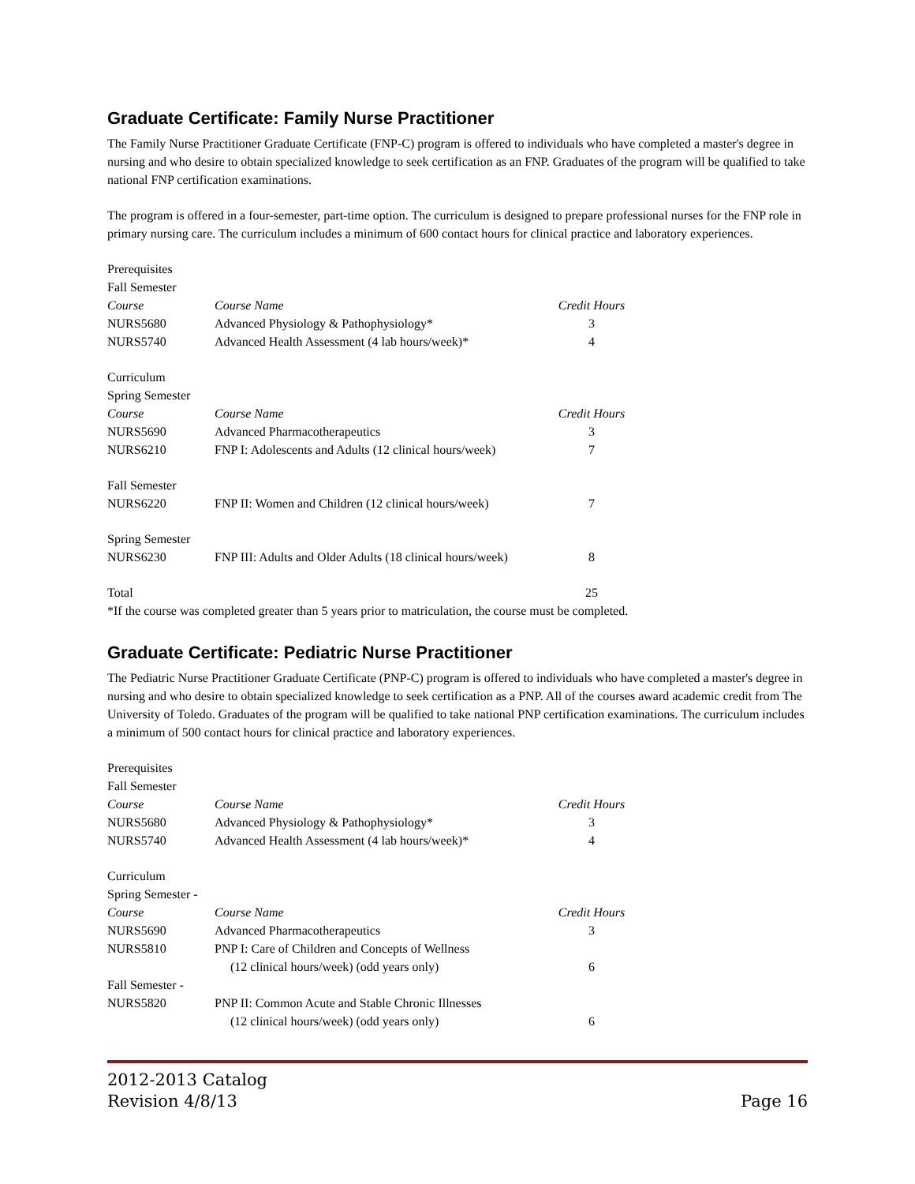Graduate Certificate: Family Nurse Practitioner
The Family Nurse Practitioner Graduate Certificate (FNP-C) program is offered to individuals who have completed a master's degree in nursing and who desire to obtain specialized knowledge to seek certification as an FNP. Graduates of the program will be qualified to take national FNP certification examinations.
The program is offered in a four-semester, part-time option. The curriculum is designed to prepare professional nurses for the FNP role in primary nursing care. The curriculum includes a minimum of 600 contact hours for clinical practice and laboratory experiences.
| Prerequisites | | |
| Fall Semester | | |
| Course | Course Name | Credit Hours |
| NURS5680 | Advanced Physiology & Pathophysiology* | 3 |
| NURS5740 | Advanced Health Assessment (4 lab hours/week)* | 4 |
| Curriculum | | |
| Spring Semester | | |
| Course | Course Name | Credit Hours |
| NURS5690 | Advanced Pharmacotherapeutics | 3 |
| NURS6210 | FNP I: Adolescents and Adults (12 clinical hours/week) | 7 |
| Fall Semester | | |
| NURS6220 | FNP II: Women and Children (12 clinical hours/week) | 7 |
| Spring Semester | | |
| NURS6230 | FNP III: Adults and Older Adults (18 clinical hours/week) | 8 |
| Total | | 25 |
*If the course was completed greater than 5 years prior to matriculation, the course must be completed.
Graduate Certificate: Pediatric Nurse Practitioner
The Pediatric Nurse Practitioner Graduate Certificate (PNP-C) program is offered to individuals who have completed a master's degree in nursing and who desire to obtain specialized knowledge to seek certification as a PNP. All of the courses award academic credit from The University of Toledo. Graduates of the program will be qualified to take national PNP certification examinations. The curriculum includes a minimum of 500 contact hours for clinical practice and laboratory experiences.
| Prerequisites | | |
| Fall Semester | | |
| Course | Course Name | Credit Hours |
| NURS5680 | Advanced Physiology & Pathophysiology* | 3 |
| NURS5740 | Advanced Health Assessment (4 lab hours/week)* | 4 |
| Curriculum | | |
| Spring Semester - | | |
| Course | Course Name | Credit Hours |
| NURS5690 | Advanced Pharmacotherapeutics | 3 |
| NURS5810 | PNP I: Care of Children and Concepts of Wellness | |
| | (12 clinical hours/week) (odd years only) | 6 |
| Fall Semester - | | |
| NURS5820 | PNP II: Common Acute and Stable Chronic Illnesses | |
| | (12 clinical hours/week) (odd years only) | 6 |
2012-2013 Catalog
Revision 4/8/13
Page 16